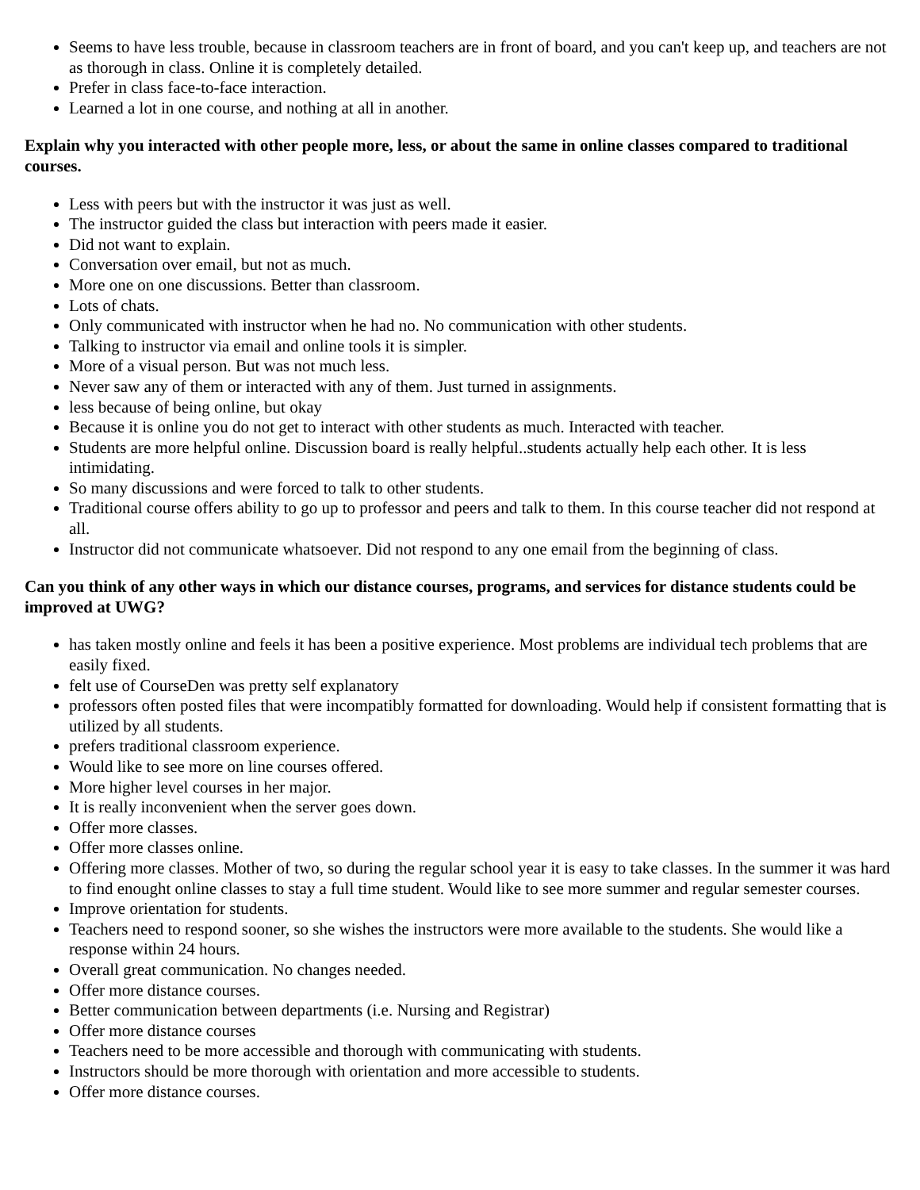Seems to have less trouble, because in classroom teachers are in front of board, and you can't keep up, and teachers are not as thorough in class. Online it is completely detailed.
Prefer in class face-to-face interaction.
Learned a lot in one course, and nothing at all in another.
Explain why you interacted with other people more, less, or about the same in online classes compared to traditional courses.
Less with peers but with the instructor it was just as well.
The instructor guided the class but interaction with peers made it easier.
Did not want to explain.
Conversation over email, but not as much.
More one on one discussions. Better than classroom.
Lots of chats.
Only communicated with instructor when he had no. No communication with other students.
Talking to instructor via email and online tools it is simpler.
More of a visual person. But was not much less.
Never saw any of them or interacted with any of them. Just turned in assignments.
less because of being online, but okay
Because it is online you do not get to interact with other students as much. Interacted with teacher.
Students are more helpful online. Discussion board is really helpful..students actually help each other. It is less intimidating.
So many discussions and were forced to talk to other students.
Traditional course offers ability to go up to professor and peers and talk to them. In this course teacher did not respond at all.
Instructor did not communicate whatsoever. Did not respond to any one email from the beginning of class.
Can you think of any other ways in which our distance courses, programs, and services for distance students could be improved at UWG?
has taken mostly online and feels it has been a positive experience. Most problems are individual tech problems that are easily fixed.
felt use of CourseDen was pretty self explanatory
professors often posted files that were incompatibly formatted for downloading. Would help if consistent formatting that is utilized by all students.
prefers traditional classroom experience.
Would like to see more on line courses offered.
More higher level courses in her major.
It is really inconvenient when the server goes down.
Offer more classes.
Offer more classes online.
Offering more classes. Mother of two, so during the regular school year it is easy to take classes. In the summer it was hard to find enought online classes to stay a full time student. Would like to see more summer and regular semester courses.
Improve orientation for students.
Teachers need to respond sooner, so she wishes the instructors were more available to the students. She would like a response within 24 hours.
Overall great communication. No changes needed.
Offer more distance courses.
Better communication between departments (i.e. Nursing and Registrar)
Offer more distance courses
Teachers need to be more accessible and thorough with communicating with students.
Instructors should be more thorough with orientation and more accessible to students.
Offer more distance courses.